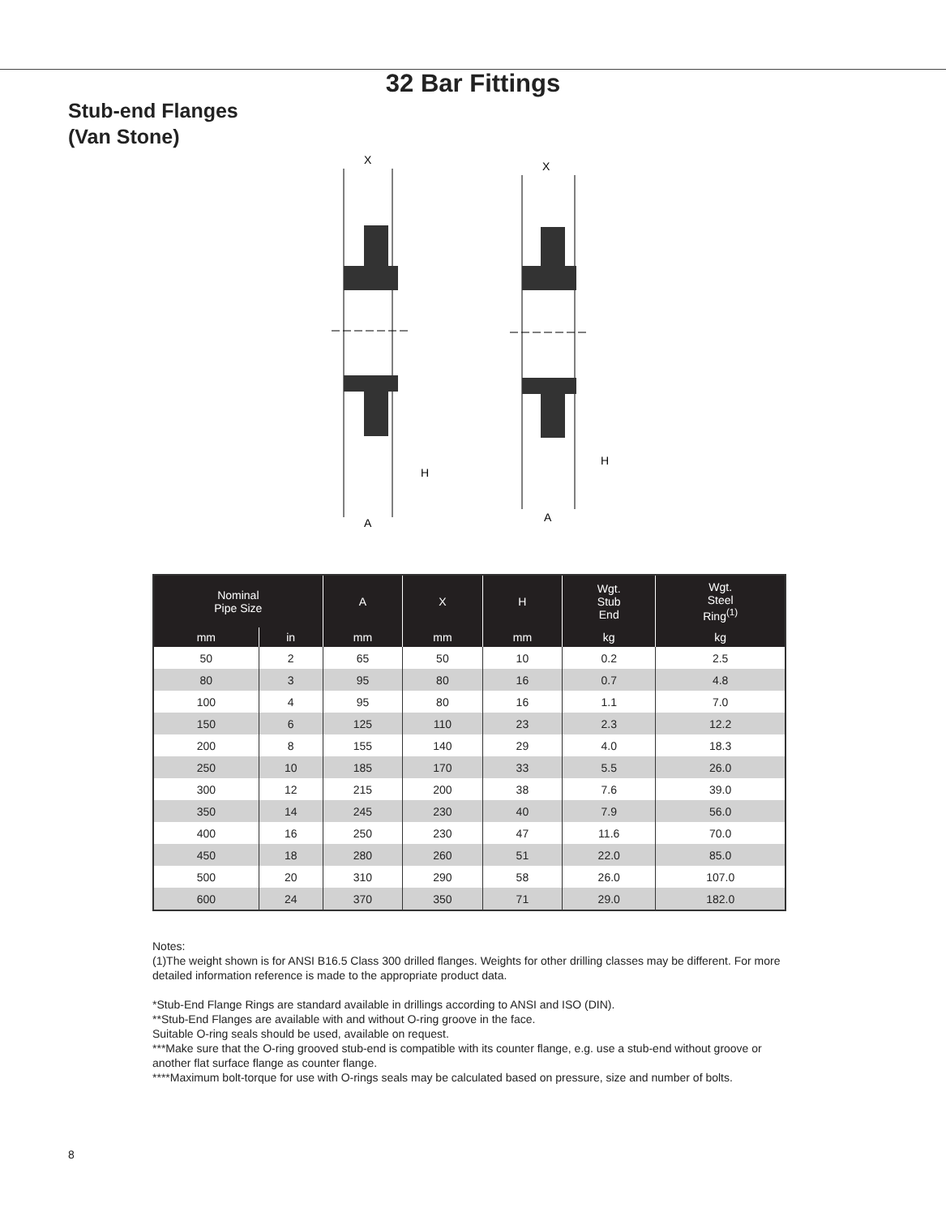32 Bar Fittings
Stub-end Flanges
(Van Stone)
X
H
A
X
H
A
| Nominal Pipe Size | | A | X | H | Wgt. Stub End | Wgt. Steel Ring<sup>(1)</sup> |
| --- | --- | --- | --- | --- | --- | --- |
| mm | in | mm | mm | mm | kg | kg |
| 50 | 2 | 65 | 50 | 10 | 0.2 | 2.5 |
| 80 | 3 | 95 | 80 | 16 | 0.7 | 4.8 |
| 100 | 4 | 95 | 80 | 16 | 1.1 | 7.0 |
| 150 | 6 | 125 | 110 | 23 | 2.3 | 12.2 |
| 200 | 8 | 155 | 140 | 29 | 4.0 | 18.3 |
| 250 | 10 | 185 | 170 | 33 | 5.5 | 26.0 |
| 300 | 12 | 215 | 200 | 38 | 7.6 | 39.0 |
| 350 | 14 | 245 | 230 | 40 | 7.9 | 56.0 |
| 400 | 16 | 250 | 230 | 47 | 11.6 | 70.0 |
| 450 | 18 | 280 | 260 | 51 | 22.0 | 85.0 |
| 500 | 20 | 310 | 290 | 58 | 26.0 | 107.0 |
| 600 | 24 | 370 | 350 | 71 | 29.0 | 182.0 |
Notes:
(1)The weight shown is for ANSI B16.5 Class 300 drilled flanges. Weights for other drilling classes may be different. For more detailed information reference is made to the appropriate product data.
*Stub-End Flange Rings are standard available in drillings according to ANSI and ISO (DIN).
**Stub-End Flanges are available with and without O-ring groove in the face.
Suitable O-ring seals should be used, available on request.
***Make sure that the O-ring grooved stub-end is compatible with its counter flange, e.g. use a stub-end without groove or another flat surface flange as counter flange.
****Maximum bolt-torque for use with O-rings seals may be calculated based on pressure, size and number of bolts.
8